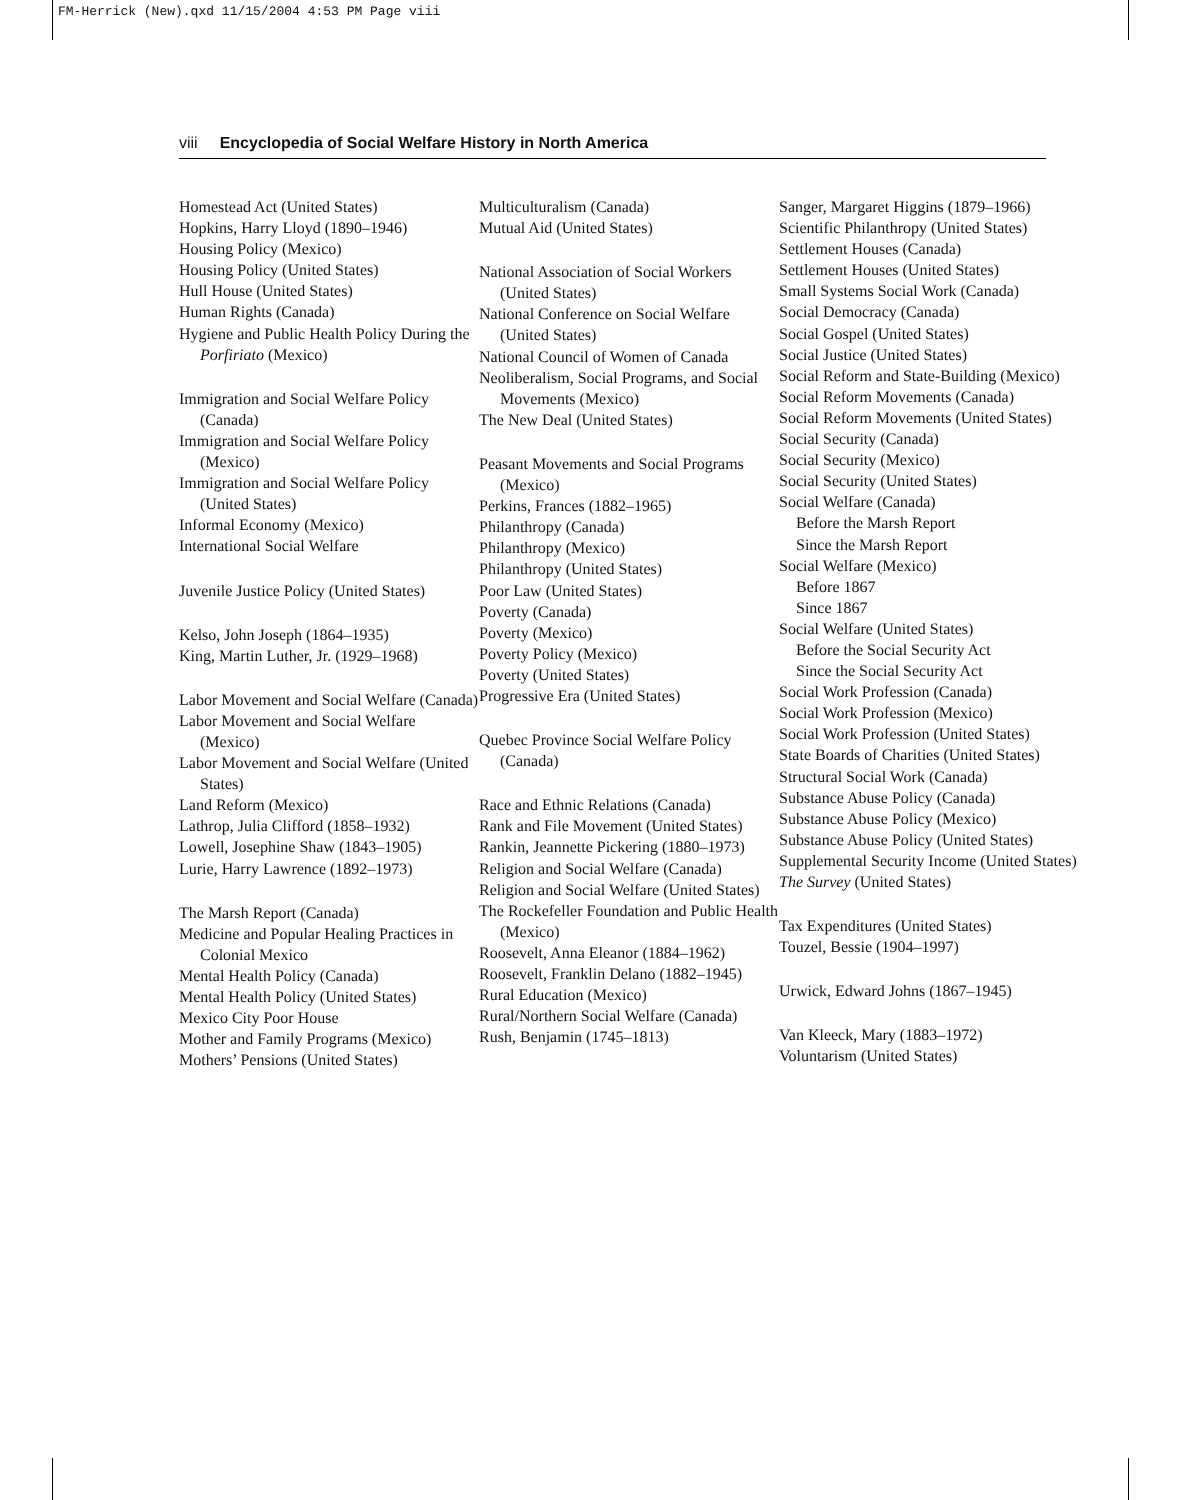FM-Herrick (New).qxd 11/15/2004 4:53 PM Page viii
viii Encyclopedia of Social Welfare History in North America
Homestead Act (United States)
Hopkins, Harry Lloyd (1890–1946)
Housing Policy (Mexico)
Housing Policy (United States)
Hull House (United States)
Human Rights (Canada)
Hygiene and Public Health Policy During the Porfiriato (Mexico)
Immigration and Social Welfare Policy (Canada)
Immigration and Social Welfare Policy (Mexico)
Immigration and Social Welfare Policy (United States)
Informal Economy (Mexico)
International Social Welfare
Juvenile Justice Policy (United States)
Kelso, John Joseph (1864–1935)
King, Martin Luther, Jr. (1929–1968)
Labor Movement and Social Welfare (Canada)
Labor Movement and Social Welfare (Mexico)
Labor Movement and Social Welfare (United States)
Land Reform (Mexico)
Lathrop, Julia Clifford (1858–1932)
Lowell, Josephine Shaw (1843–1905)
Lurie, Harry Lawrence (1892–1973)
The Marsh Report (Canada)
Medicine and Popular Healing Practices in Colonial Mexico
Mental Health Policy (Canada)
Mental Health Policy (United States)
Mexico City Poor House
Mother and Family Programs (Mexico)
Mothers’ Pensions (United States)
Multiculturalism (Canada)
Mutual Aid (United States)
National Association of Social Workers (United States)
National Conference on Social Welfare (United States)
National Council of Women of Canada
Neoliberalism, Social Programs, and Social Movements (Mexico)
The New Deal (United States)
Peasant Movements and Social Programs (Mexico)
Perkins, Frances (1882–1965)
Philanthropy (Canada)
Philanthropy (Mexico)
Philanthropy (United States)
Poor Law (United States)
Poverty (Canada)
Poverty (Mexico)
Poverty Policy (Mexico)
Poverty (United States)
Progressive Era (United States)
Quebec Province Social Welfare Policy (Canada)
Race and Ethnic Relations (Canada)
Rank and File Movement (United States)
Rankin, Jeannette Pickering (1880–1973)
Religion and Social Welfare (Canada)
Religion and Social Welfare (United States)
The Rockefeller Foundation and Public Health (Mexico)
Roosevelt, Anna Eleanor (1884–1962)
Roosevelt, Franklin Delano (1882–1945)
Rural Education (Mexico)
Rural/Northern Social Welfare (Canada)
Rush, Benjamin (1745–1813)
Sanger, Margaret Higgins (1879–1966)
Scientific Philanthropy (United States)
Settlement Houses (Canada)
Settlement Houses (United States)
Small Systems Social Work (Canada)
Social Democracy (Canada)
Social Gospel (United States)
Social Justice (United States)
Social Reform and State-Building (Mexico)
Social Reform Movements (Canada)
Social Reform Movements (United States)
Social Security (Canada)
Social Security (Mexico)
Social Security (United States)
Social Welfare (Canada)
Before the Marsh Report
Since the Marsh Report
Social Welfare (Mexico)
Before 1867
Since 1867
Social Welfare (United States)
Before the Social Security Act
Since the Social Security Act
Social Work Profession (Canada)
Social Work Profession (Mexico)
Social Work Profession (United States)
State Boards of Charities (United States)
Structural Social Work (Canada)
Substance Abuse Policy (Canada)
Substance Abuse Policy (Mexico)
Substance Abuse Policy (United States)
Supplemental Security Income (United States)
The Survey (United States)
Tax Expenditures (United States)
Touzel, Bessie (1904–1997)
Urwick, Edward Johns (1867–1945)
Van Kleeck, Mary (1883–1972)
Voluntarism (United States)